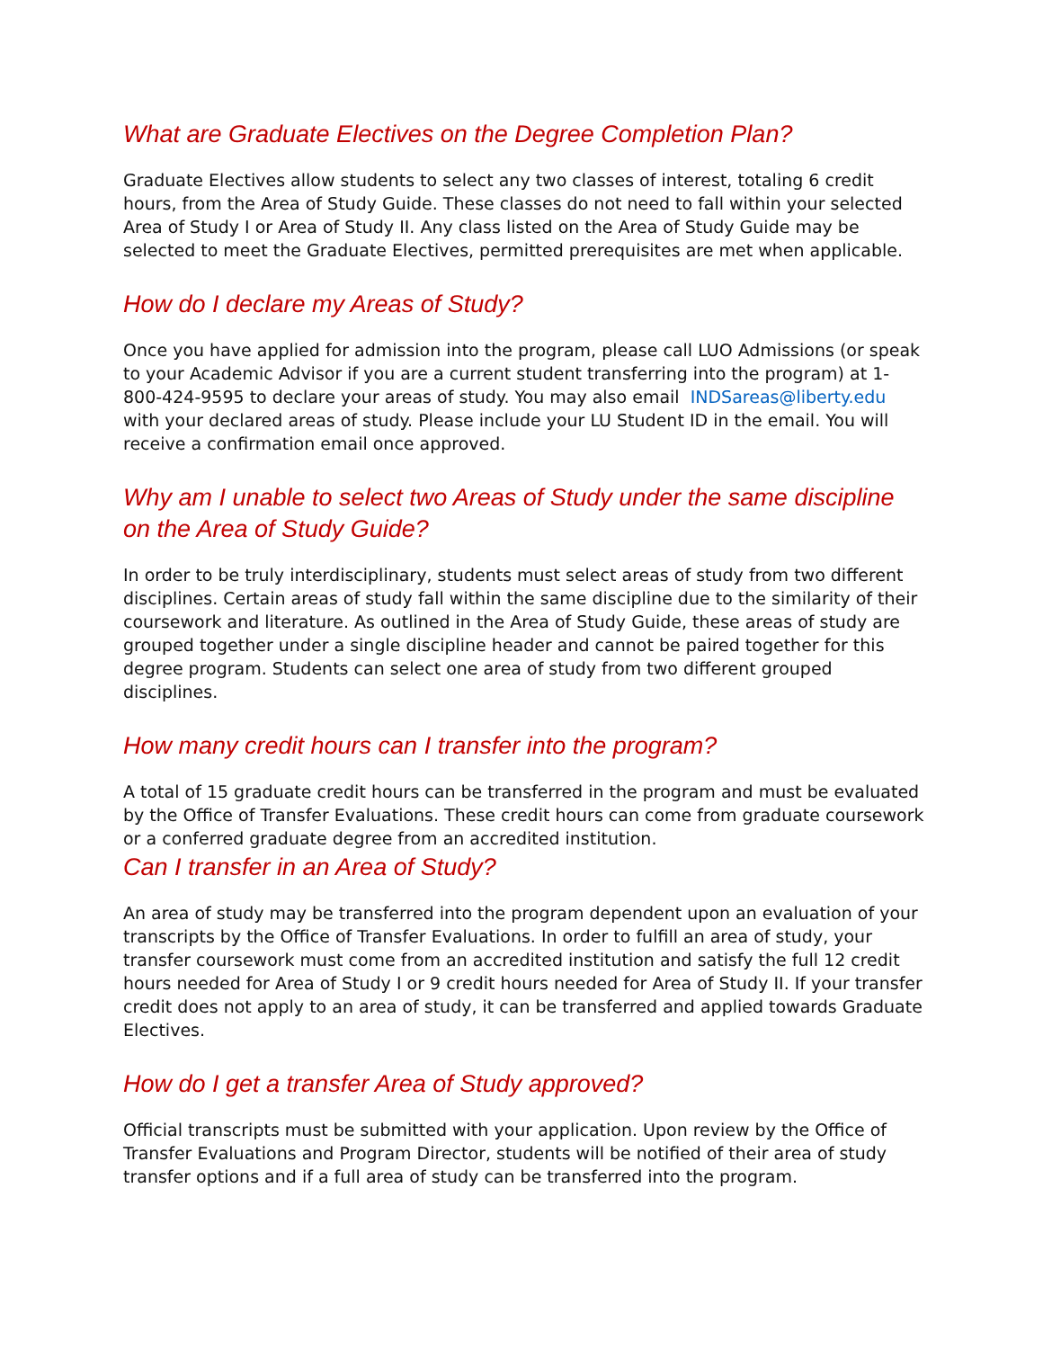What are Graduate Electives on the Degree Completion Plan?
Graduate Electives allow students to select any two classes of interest, totaling 6 credit hours, from the Area of Study Guide. These classes do not need to fall within your selected Area of Study I or Area of Study II. Any class listed on the Area of Study Guide may be selected to meet the Graduate Electives, permitted prerequisites are met when applicable.
How do I declare my Areas of Study?
Once you have applied for admission into the program, please call LUO Admissions (or speak to your Academic Advisor if you are a current student transferring into the program) at 1-800-424-9595 to declare your areas of study. You may also email INDSareas@liberty.edu with your declared areas of study. Please include your LU Student ID in the email. You will receive a confirmation email once approved.
Why am I unable to select two Areas of Study under the same discipline on the Area of Study Guide?
In order to be truly interdisciplinary, students must select areas of study from two different disciplines. Certain areas of study fall within the same discipline due to the similarity of their coursework and literature. As outlined in the Area of Study Guide, these areas of study are grouped together under a single discipline header and cannot be paired together for this degree program. Students can select one area of study from two different grouped disciplines.
How many credit hours can I transfer into the program?
A total of 15 graduate credit hours can be transferred in the program and must be evaluated by the Office of Transfer Evaluations. These credit hours can come from graduate coursework or a conferred graduate degree from an accredited institution.
Can I transfer in an Area of Study?
An area of study may be transferred into the program dependent upon an evaluation of your transcripts by the Office of Transfer Evaluations. In order to fulfill an area of study, your transfer coursework must come from an accredited institution and satisfy the full 12 credit hours needed for Area of Study I or 9 credit hours needed for Area of Study II. If your transfer credit does not apply to an area of study, it can be transferred and applied towards Graduate Electives.
How do I get a transfer Area of Study approved?
Official transcripts must be submitted with your application. Upon review by the Office of Transfer Evaluations and Program Director, students will be notified of their area of study transfer options and if a full area of study can be transferred into the program.